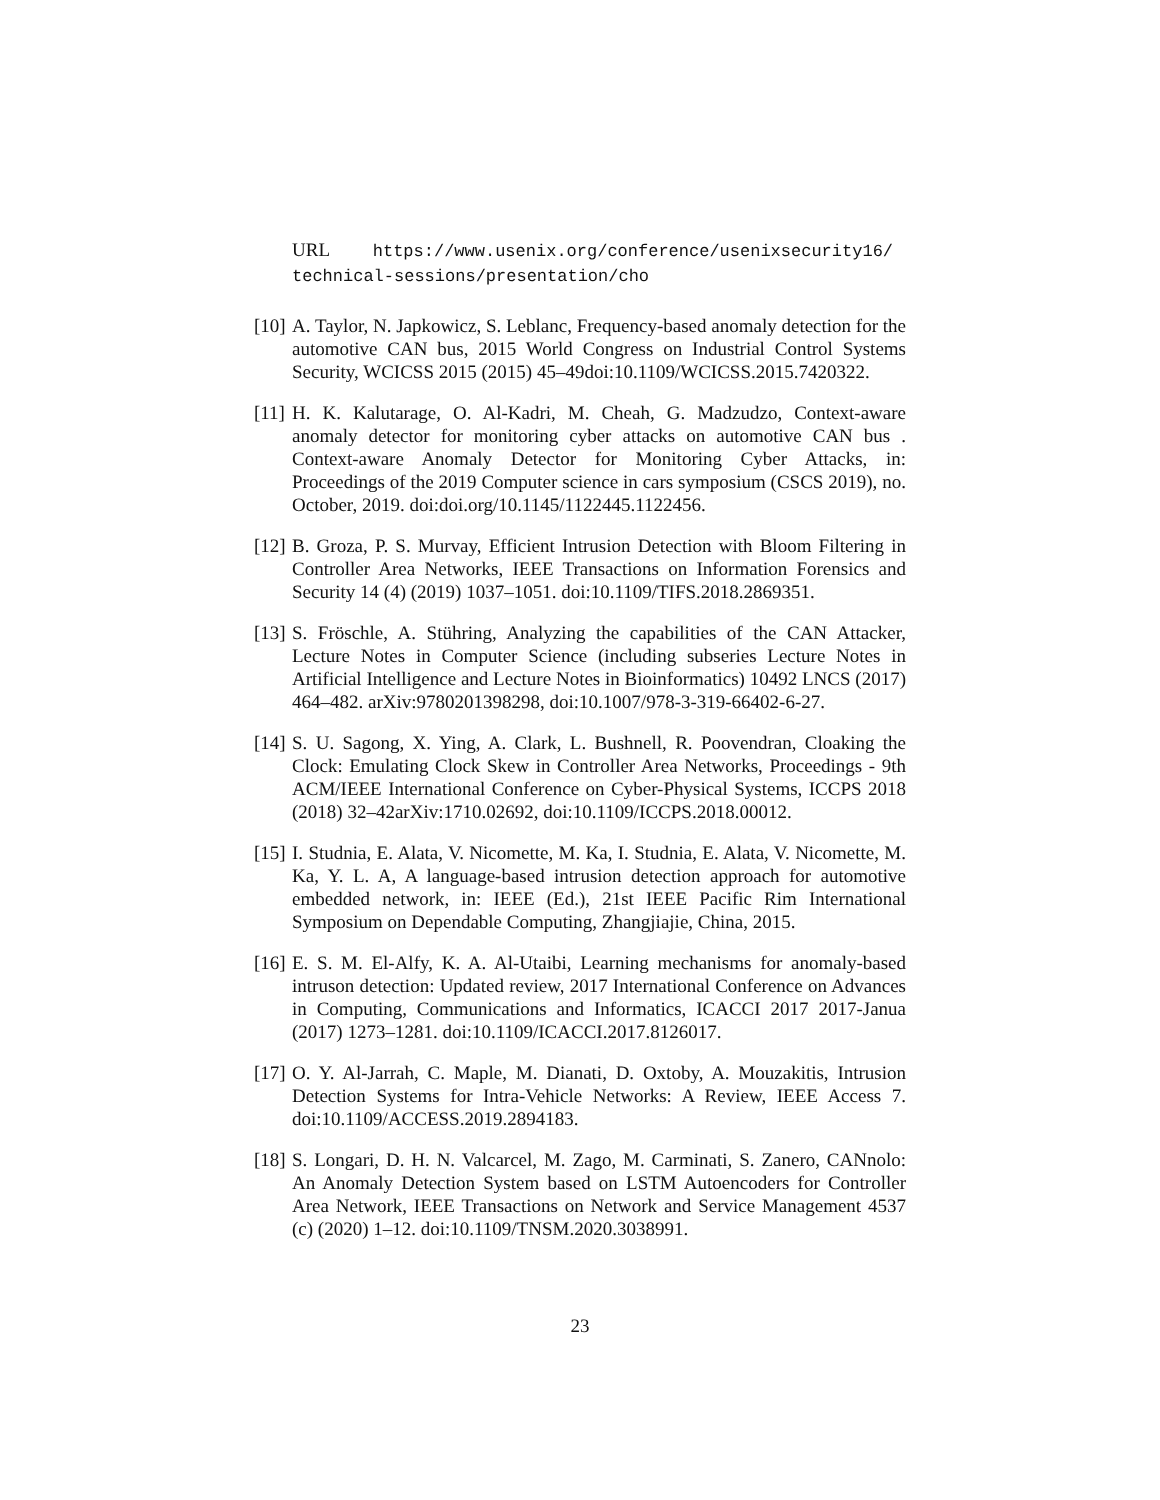URL https://www.usenix.org/conference/usenixsecurity16/ technical-sessions/presentation/cho
[10]
A. Taylor, N. Japkowicz, S. Leblanc, Frequency-based anomaly detection for the automotive CAN bus, 2015 World Congress on Industrial Control Systems Security, WCICSS 2015 (2015) 45–49doi:10.1109/WCICSS.2015.7420322.
[11]
H. K. Kalutarage, O. Al-Kadri, M. Cheah, G. Madzudzo, Context-aware anomaly detector for monitoring cyber attacks on automotive CAN bus . Context-aware Anomaly Detector for Monitoring Cyber Attacks, in: Proceedings of the 2019 Computer science in cars symposium (CSCS 2019), no. October, 2019. doi:doi.org/10.1145/1122445.1122456.
[12]
B. Groza, P. S. Murvay, Efficient Intrusion Detection with Bloom Filtering in Controller Area Networks, IEEE Transactions on Information Forensics and Security 14 (4) (2019) 1037–1051. doi:10.1109/TIFS.2018.2869351.
[13]
S. Fröschle, A. Stühring, Analyzing the capabilities of the CAN Attacker, Lecture Notes in Computer Science (including subseries Lecture Notes in Artificial Intelligence and Lecture Notes in Bioinformatics) 10492 LNCS (2017) 464–482. arXiv:9780201398298, doi:10.1007/978-3-319-66402-6-27.
[14]
S. U. Sagong, X. Ying, A. Clark, L. Bushnell, R. Poovendran, Cloaking the Clock: Emulating Clock Skew in Controller Area Networks, Proceedings - 9th ACM/IEEE International Conference on Cyber-Physical Systems, ICCPS 2018 (2018) 32–42arXiv:1710.02692, doi:10.1109/ICCPS.2018.00012.
[15]
I. Studnia, E. Alata, V. Nicomette, M. Ka, I. Studnia, E. Alata, V. Nicomette, M. Ka, Y. L. A, A language-based intrusion detection approach for automotive embedded network, in: IEEE (Ed.), 21st IEEE Pacific Rim International Symposium on Dependable Computing, Zhangjiajie, China, 2015.
[16]
E. S. M. El-Alfy, K. A. Al-Utaibi, Learning mechanisms for anomaly-based intruson detection: Updated review, 2017 International Conference on Advances in Computing, Communications and Informatics, ICACCI 2017 2017-Janua (2017) 1273–1281. doi:10.1109/ICACCI.2017.8126017.
[17]
O. Y. Al-Jarrah, C. Maple, M. Dianati, D. Oxtoby, A. Mouzakitis, Intrusion Detection Systems for Intra-Vehicle Networks: A Review, IEEE Access 7. doi:10.1109/ACCESS.2019.2894183.
[18]
S. Longari, D. H. N. Valcarcel, M. Zago, M. Carminati, S. Zanero, CANnolo: An Anomaly Detection System based on LSTM Autoencoders for Controller Area Network, IEEE Transactions on Network and Service Management 4537 (c) (2020) 1–12. doi:10.1109/TNSM.2020.3038991.
23